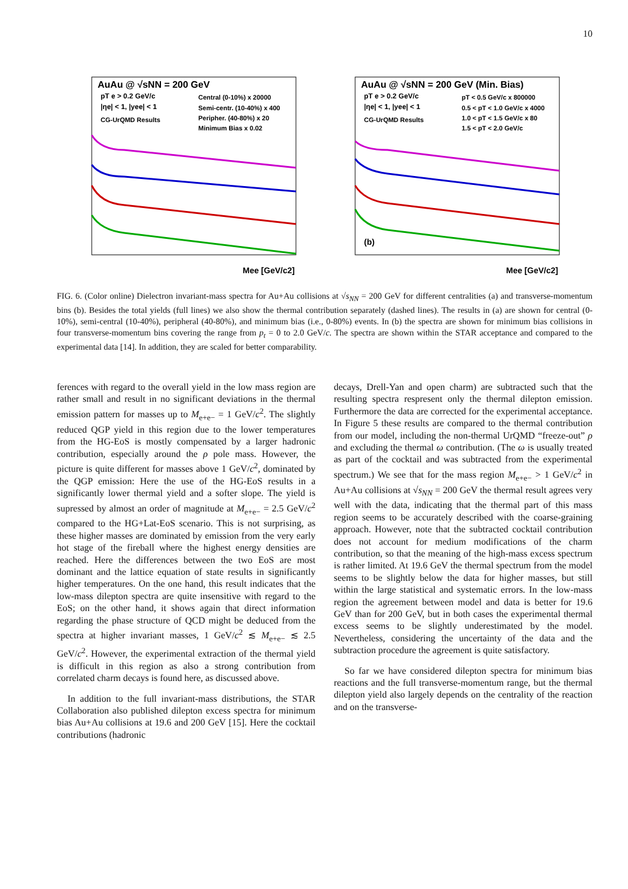10
AuAu @ √sNN = 200 GeV
pT e > 0.2 GeV/c
|ηe| < 1, |yee| < 1
CG-UrQMD Results
Central (0-10%) x 20000
Semi-centr. (10-40%) x 400
Peripher. (40-80%) x 20
Minimum Bias x 0.02
Mee [GeV/c2]
AuAu @ √sNN = 200 GeV (Min. Bias)
pT e > 0.2 GeV/c
|ηe| < 1, |yee| < 1
CG-UrQMD Results
pT < 0.5 GeV/c x 800000
0.5 < pT < 1.0 GeV/c x 4000
1.0 < pT < 1.5 GeV/c x 80
1.5 < pT < 2.0 GeV/c
(b)
Mee [GeV/c2]
FIG. 6. (Color online) Dielectron invariant-mass spectra for Au+Au collisions at √s<sub>NN</sub> = 200 GeV for different centralities (a) and transverse-momentum bins (b). Besides the total yields (full lines) we also show the thermal contribution separately (dashed lines). The results in (a) are shown for central (0-10%), semi-central (10-40%), peripheral (40-80%), and minimum bias (i.e., 0-80%) events. In (b) the spectra are shown for minimum bias collisions in four transverse-momentum bins covering the range from p<sub>t</sub> = 0 to 2.0 GeV/c. The spectra are shown within the STAR acceptance and compared to the experimental data [14]. In addition, they are scaled for better comparability.
ferences with regard to the overall yield in the low mass region are rather small and result in no significant deviations in the thermal emission pattern for masses up to M<sub>e+e−</sub> = 1 GeV/c<sup>2</sup>. The slightly reduced QGP yield in this region due to the lower temperatures from the HG-EoS is mostly compensated by a larger hadronic contribution, especially around the ρ pole mass. However, the picture is quite different for masses above 1 GeV/c<sup>2</sup>, dominated by the QGP emission: Here the use of the HG-EoS results in a significantly lower thermal yield and a softer slope. The yield is supressed by almost an order of magnitude at M<sub>e+e−</sub> = 2.5 GeV/c<sup>2</sup> compared to the HG+Lat-EoS scenario. This is not surprising, as these higher masses are dominated by emission from the very early hot stage of the fireball where the highest energy densities are reached. Here the differences between the two EoS are most dominant and the lattice equation of state results in significantly higher temperatures. On the one hand, this result indicates that the low-mass dilepton spectra are quite insensitive with regard to the EoS; on the other hand, it shows again that direct information regarding the phase structure of QCD might be deduced from the spectra at higher invariant masses, 1 GeV/c<sup>2</sup> ≲ M<sub>e+e−</sub> ≲ 2.5 GeV/c<sup>2</sup>. However, the experimental extraction of the thermal yield is difficult in this region as also a strong contribution from correlated charm decays is found here, as discussed above.
In addition to the full invariant-mass distributions, the STAR Collaboration also published dilepton excess spectra for minimum bias Au+Au collisions at 19.6 and 200 GeV [15]. Here the cocktail contributions (hadronic
decays, Drell-Yan and open charm) are subtracted such that the resulting spectra respresent only the thermal dilepton emission. Furthermore the data are corrected for the experimental acceptance. In Figure 5 these results are compared to the thermal contribution from our model, including the non-thermal UrQMD “freeze-out” ρ and excluding the thermal ω contribution. (The ω is usually treated as part of the cocktail and was subtracted from the experimental spectrum.) We see that for the mass region M<sub>e+e−</sub> > 1 GeV/c<sup>2</sup> in Au+Au collisions at √s<sub>NN</sub> = 200 GeV the thermal result agrees very well with the data, indicating that the thermal part of this mass region seems to be accurately described with the coarse-graining approach. However, note that the subtracted cocktail contribution does not account for medium modifications of the charm contribution, so that the meaning of the high-mass excess spectrum is rather limited. At 19.6 GeV the thermal spectrum from the model seems to be slightly below the data for higher masses, but still within the large statistical and systematic errors. In the low-mass region the agreement between model and data is better for 19.6 GeV than for 200 GeV, but in both cases the experimental thermal excess seems to be slightly underestimated by the model. Nevertheless, considering the uncertainty of the data and the subtraction procedure the agreement is quite satisfactory.
So far we have considered dilepton spectra for minimum bias reactions and the full transverse-momentum range, but the thermal dilepton yield also largely depends on the centrality of the reaction and on the transverse-